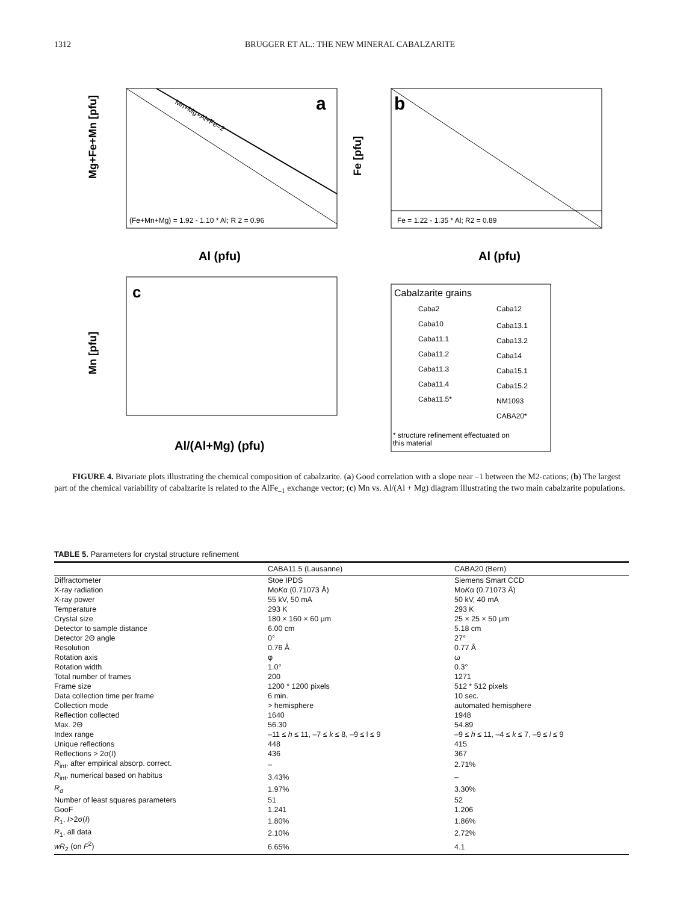1312 BRUGGER ET AL.: THE NEW MINERAL CABALZARITE
a
(Fe+Mn+Mg) = 1.92 - 1.10 * Al; R 2 = 0.96
Al (pfu)
Mn+Mg+Al+Fe=2
b
Fe = 1.22 - 1.35 * Al; R2 = 0.89
Al (pfu)
c
Al/(Al+Mg) (pfu)
Mg+Fe+Mn [pfu]
Fe [pfu]
Mn [pfu]
Cabalzarite grains
Caba2
Caba12
Caba10
Caba13.1
Caba11.1
Caba13.2
Caba11.2
Caba14
Caba11.3
Caba15.1
Caba11.4
Caba15.2
Caba11.5*
NM1093
CABA20*
* structure refinement effectuated on
this material
FIGURE 4. Bivariate plots illustrating the chemical composition of cabalzarite. (a) Good correlation with a slope near –1 between the M2-cations; (b) The largest part of the chemical variability of cabalzarite is related to the AlFe<sub>–1</sub> exchange vector; (c) Mn vs. Al/(Al + Mg) diagram illustrating the two main cabalzarite populations.
TABLE 5. Parameters for crystal structure refinement
| | CABA11.5 (Lausanne) | CABA20 (Bern) |
| --- | --- | --- |
| Diffractometer | Stoe IPDS | Siemens Smart CCD |
| X-ray radiation | Mo K α (0.71073 Å) | Mo K α (0.71073 Å) |
| X-ray power | 55 kV, 50 mA | 50 kV, 40 mA |
| Temperature | 293 K | 293 K |
| Crystal size | 180 × 160 × 60 μm | 25 × 25 × 50 μm |
| Detector to sample distance | 6.00 cm | 5.18 cm |
| Detector 2Θ angle | 0° | 27° |
| Resolution | 0.76 Å | 0.77 Å |
| Rotation axis | φ | ω |
| Rotation width | 1.0° | 0.3° |
| Total number of frames | 200 | 1271 |
| Frame size | 1200 * 1200 pixels | 512 * 512 pixels |
| Data collection time per frame | 6 min. | 10 sec. |
| Collection mode | > hemisphere | automated hemisphere |
| Reflection collected | 1640 | 1948 |
| Max. 2Θ | 56.30 | 54.89 |
| Index range | –11 ≤ h ≤ 11, –7 ≤ k ≤ 8, –9 ≤ l ≤ 9 | –9 ≤ h ≤ 11, –4 ≤ k ≤ 7, –9 ≤ l ≤ 9 |
| Unique reflections | 448 | 415 |
| Reflections > 2σ( I ) | 436 | 367 |
| R<sub>int</sub>, after empirical absorp. correct. | – | 2.71% |
| R<sub>int</sub>, numerical based on habitus | 3.43% | – |
| R<sub>σ</sub> | 1.97% | 3.30% |
| Number of least squares parameters | 51 | 52 |
| GooF | 1.241 | 1.206 |
| R<sub>1</sub>, I >2σ( I ) | 1.80% | 1.86% |
| R<sub>1</sub>, all data | 2.10% | 2.72% |
| wR<sub>2</sub> (on F<sup>2</sup>) | 6.65% | 4.1 |